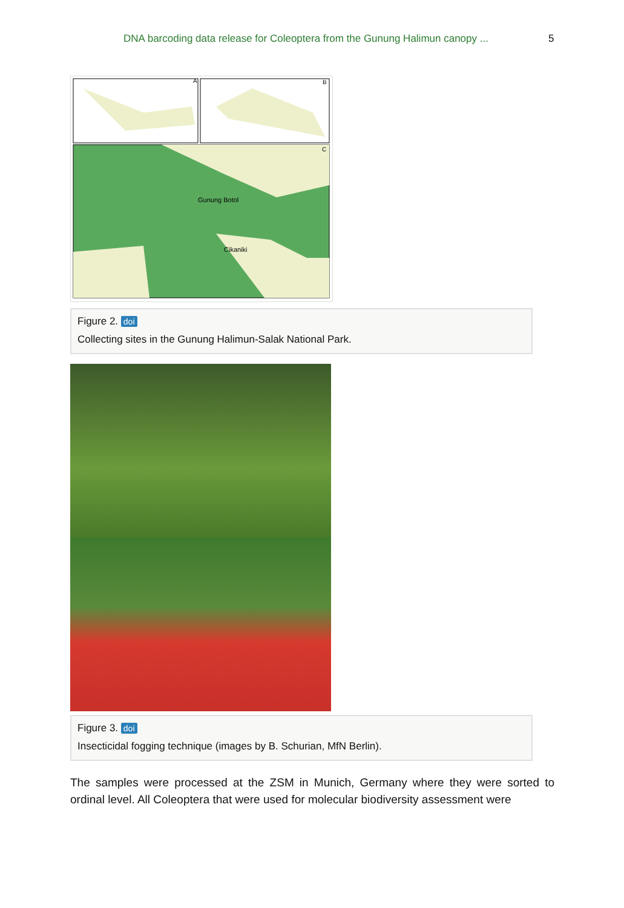DNA barcoding data release for Coleoptera from the Gunung Halimun canopy ... 5
A
B
C
Gunung Botol
Cikaniki
Figure 2. doi
Collecting sites in the Gunung Halimun-Salak National Park.
Figure 3. doi
Insecticidal fogging technique (images by B. Schurian, MfN Berlin).
The samples were processed at the ZSM in Munich, Germany where they were sorted to ordinal level. All Coleoptera that were used for molecular biodiversity assessment were